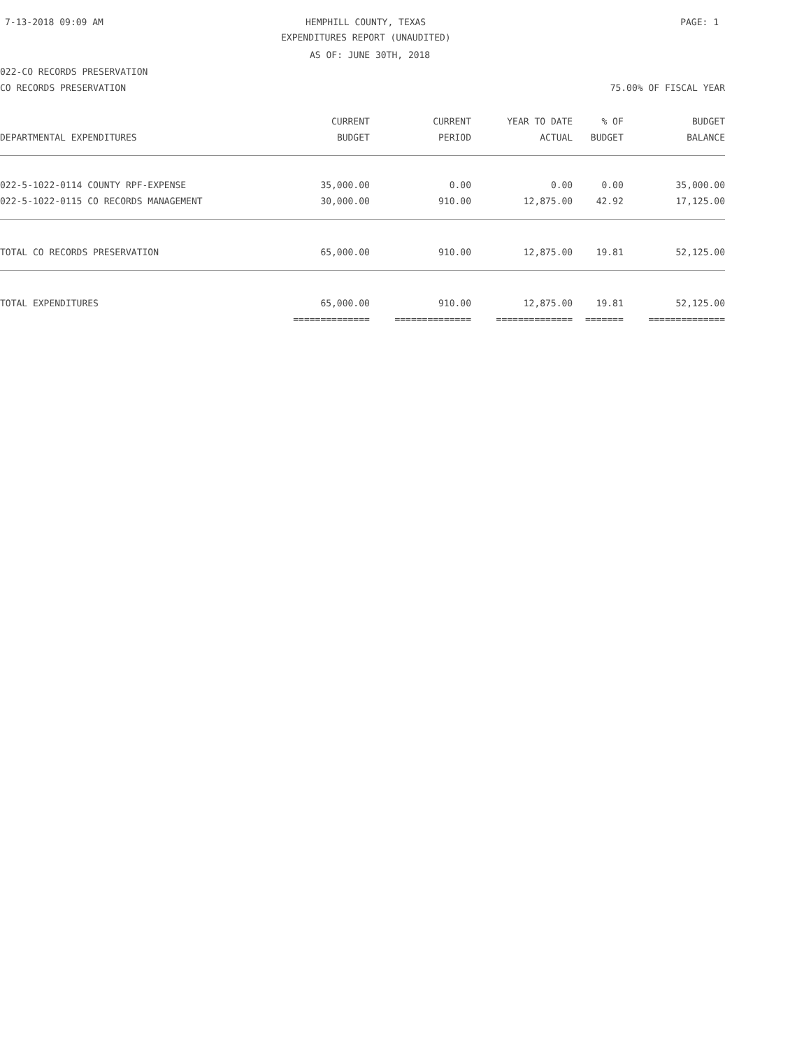7-13-2018 09:09 AM HEMPHILL COUNTY, TEXAS PAGE: 1
EXPENDITURES REPORT (UNAUDITED)
AS OF: JUNE 30TH, 2018
022-CO RECORDS PRESERVATION
CO RECORDS PRESERVATION 75.00% OF FISCAL YEAR
| | CURRENT | CURRENT | YEAR TO DATE | % OF | BUDGET |
| --- | --- | --- | --- | --- | --- |
| DEPARTMENTAL EXPENDITURES | BUDGET | PERIOD | ACTUAL | BUDGET | BALANCE |
| 022-5-1022-0114 COUNTY RPF-EXPENSE | 35,000.00 | 0.00 | 0.00 | 0.00 | 35,000.00 |
| 022-5-1022-0115 CO RECORDS MANAGEMENT | 30,000.00 | 910.00 | 12,875.00 | 42.92 | 17,125.00 |
| TOTAL CO RECORDS PRESERVATION | 65,000.00 | 910.00 | 12,875.00 | 19.81 | 52,125.00 |
| TOTAL EXPENDITURES | 65,000.00 | 910.00 | 12,875.00 | 19.81 | 52,125.00 |
| | ============== | ============== | ============== | ======= | ============== |